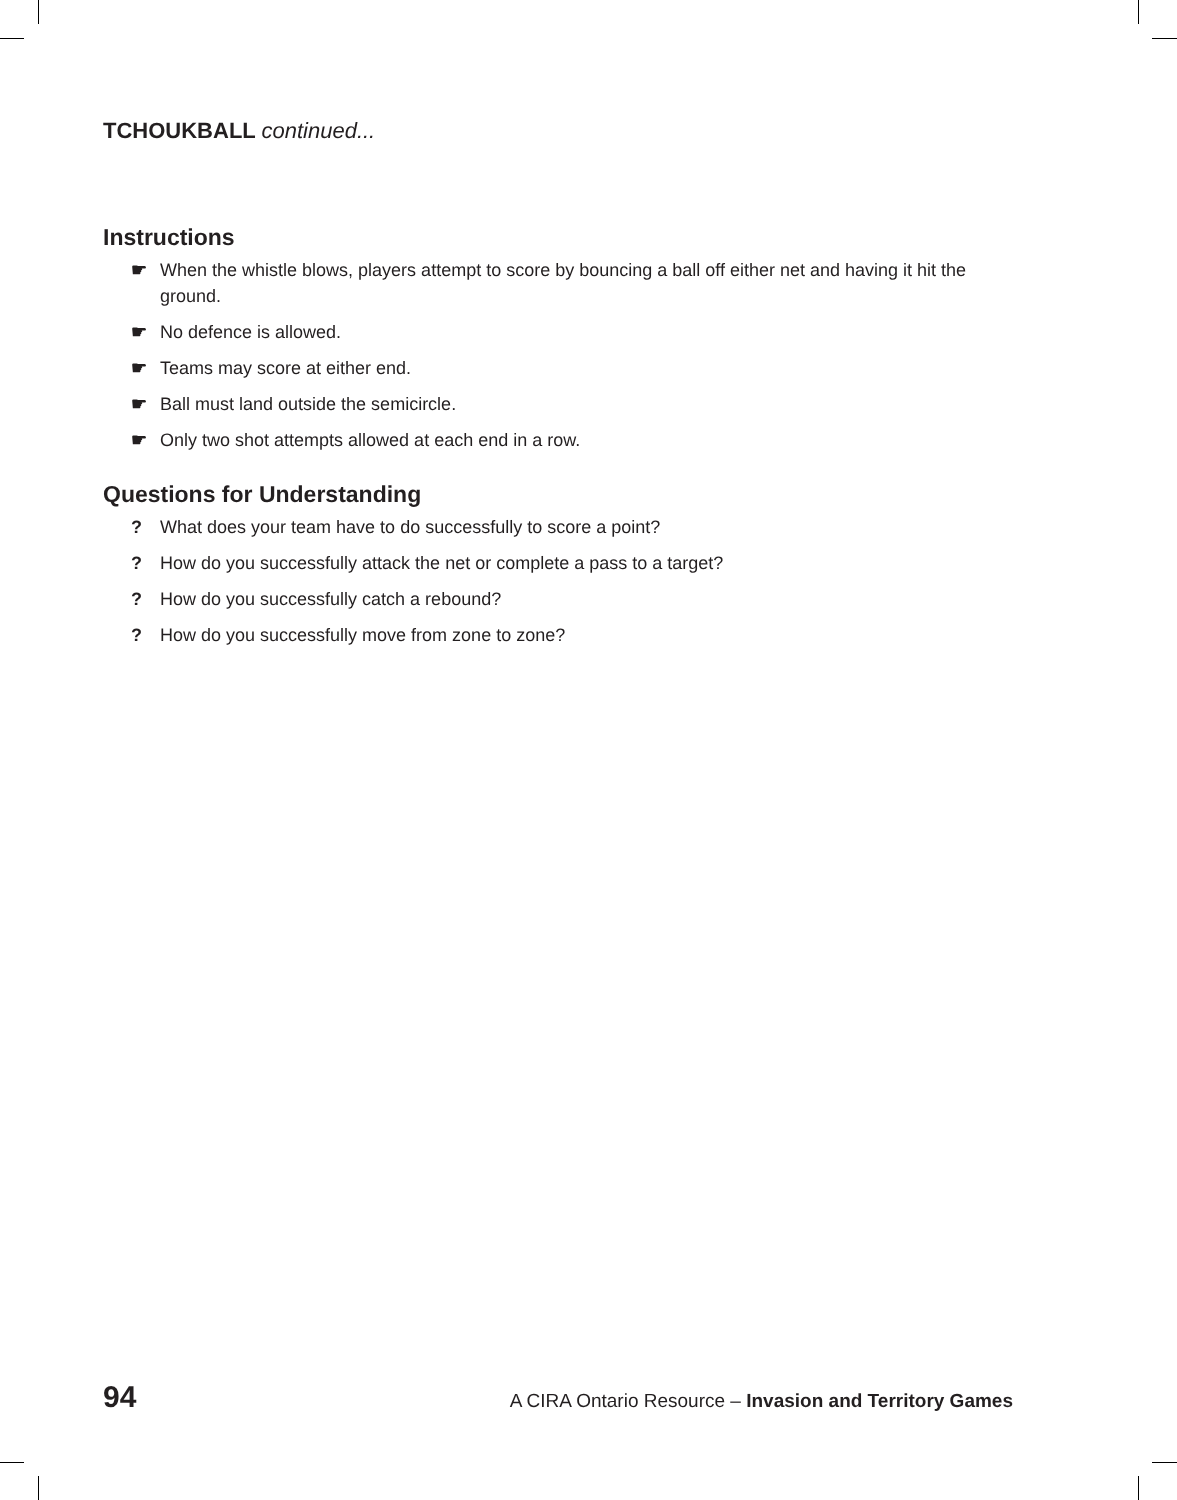TCHOUKBALL continued...
Instructions
☛ When the whistle blows, players attempt to score by bouncing a ball off either net and having it hit the ground.
☛ No defence is allowed.
☛ Teams may score at either end.
☛ Ball must land outside the semicircle.
☛ Only two shot attempts allowed at each end in a row.
Questions for Understanding
? What does your team have to do successfully to score a point?
? How do you successfully attack the net or complete a pass to a target?
? How do you successfully catch a rebound?
? How do you successfully move from zone to zone?
94 A CIRA Ontario Resource – Invasion and Territory Games